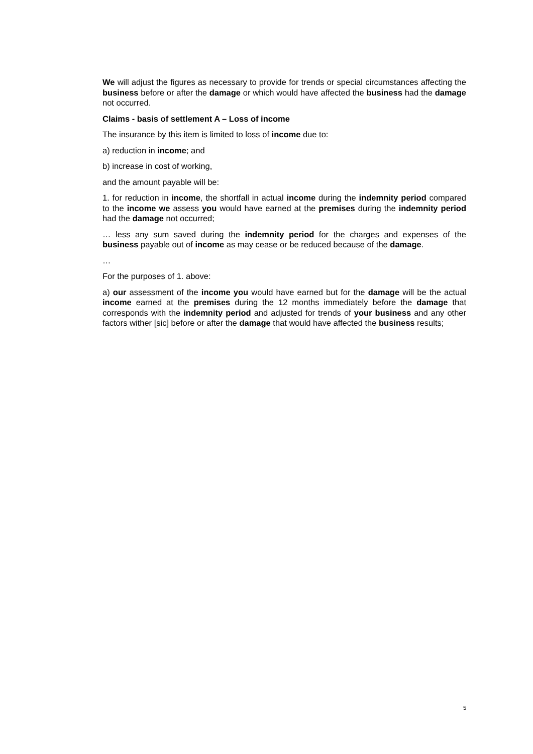We will adjust the figures as necessary to provide for trends or special circumstances affecting the business before or after the damage or which would have affected the business had the damage not occurred.
Claims - basis of settlement A – Loss of income
The insurance by this item is limited to loss of income due to:
a) reduction in income; and
b) increase in cost of working,
and the amount payable will be:
1. for reduction in income, the shortfall in actual income during the indemnity period compared to the income we assess you would have earned at the premises during the indemnity period had the damage not occurred;
… less any sum saved during the indemnity period for the charges and expenses of the business payable out of income as may cease or be reduced because of the damage.
…
For the purposes of 1. above:
a) our assessment of the income you would have earned but for the damage will be the actual income earned at the premises during the 12 months immediately before the damage that corresponds with the indemnity period and adjusted for trends of your business and any other factors wither [sic] before or after the damage that would have affected the business results;
5